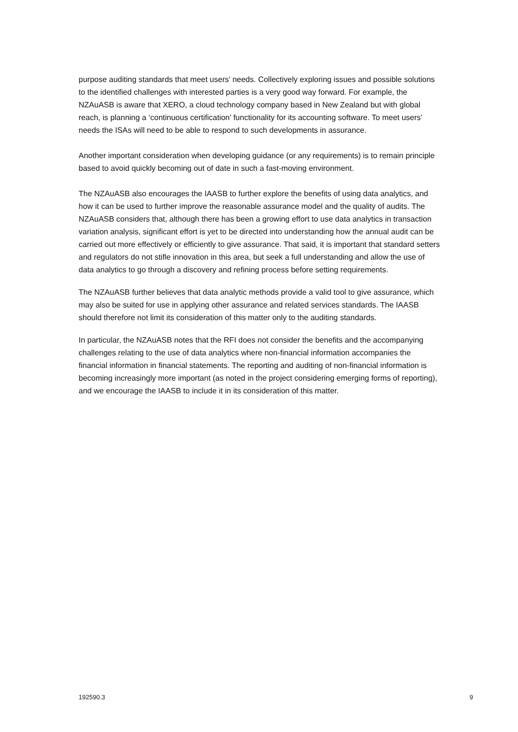purpose auditing standards that meet users’ needs. Collectively exploring issues and possible solutions to the identified challenges with interested parties is a very good way forward. For example, the NZAuASB is aware that XERO, a cloud technology company based in New Zealand but with global reach, is planning a ‘continuous certification’ functionality for its accounting software. To meet users’ needs the ISAs will need to be able to respond to such developments in assurance.
Another important consideration when developing guidance (or any requirements) is to remain principle based to avoid quickly becoming out of date in such a fast-moving environment.
The NZAuASB also encourages the IAASB to further explore the benefits of using data analytics, and how it can be used to further improve the reasonable assurance model and the quality of audits. The NZAuASB considers that, although there has been a growing effort to use data analytics in transaction variation analysis, significant effort is yet to be directed into understanding how the annual audit can be carried out more effectively or efficiently to give assurance. That said, it is important that standard setters and regulators do not stifle innovation in this area, but seek a full understanding and allow the use of data analytics to go through a discovery and refining process before setting requirements.
The NZAuASB further believes that data analytic methods provide a valid tool to give assurance, which may also be suited for use in applying other assurance and related services standards. The IAASB should therefore not limit its consideration of this matter only to the auditing standards.
In particular, the NZAuASB notes that the RFI does not consider the benefits and the accompanying challenges relating to the use of data analytics where non-financial information accompanies the financial information in financial statements. The reporting and auditing of non-financial information is becoming increasingly more important (as noted in the project considering emerging forms of reporting), and we encourage the IAASB to include it in its consideration of this matter.
192590.3 9